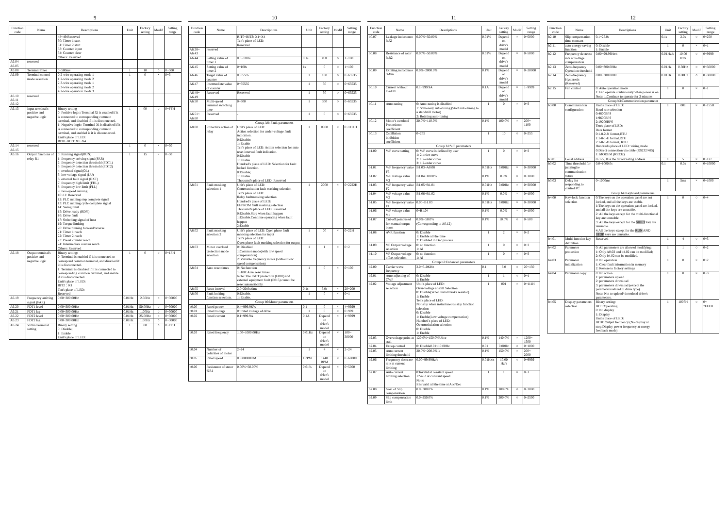9
| Function code | Name | Descriptions | Unit | Factory setting | Modif | Setting range |
| --- | --- | --- | --- | --- | --- | --- |
| | | 48~49:Reserved 50: Timer 1 start 51: Timer 2 start 53: Counter input 54: Counter clear Others: Reserved | | | | |
| A6.04 A6.05 | reserved | | | | | |
| A6.08 | Terminal filter | 0~500ms | 1 | 10 | ○ | 0~500 |
| A6.09 | Terminal control mode selection | 0:2-wire operating mode 1 1:2-wire operating mode 2 2:3-wire operating mode 1 3:3-wire operating mode 2 4:2-wire operation mode 3 | 1 | 0 | × | 0~3 |
| A6.10 A6.11 A6.12 | reserved | | | | | |
| A6.13 | Input terminal's positive and negative logic | Binary setting 0: Positive logic: Terminal Xi is enabled if it is connected to corresponding common terminal, and disabled if it is disconnected. 1: Negative logic: Terminal Xi is disabled if it is connected to corresponding common terminal, and enabled is it is disconnected. Unit's place of LED: BIT0~BIT3: X1~X4 | 1 | 00 | ○ | 0~FFH |
| A6.14 A6.15 | reserved | | 1 | 0 | × | 0~50 |
| A6.16 | Output functions of relay R1 | 0: Running signal(RUN) 1: frequency arriving signal(FAR) 2: frequency detection threshold (FDT1) 3: frequency detection threshold (FDT2) 4: overload signal(OL) 5: low voltage signal (LU) 6: external fault signal (EXT) 7: frequency high limit (FHL) 8: frequency low limit (FLL) 9: zero-speed running 10~11: Reserved 12: PLC running step complete signal 13: PLC running cycle complete signal 14: Swing limit 15: Drive ready (RDY) 16: Drive fault 17: Switching signal of host 19: Torque limiting 20: Drive running forward/reverse 21: Timer 1 reach 22: Timer 2 reach 23: Preset counter reach 24: Intermediate counter reach Others: Reserved | 1 | 15 | × | 0~50 |
| A6.18 | Output terminal's positive and negative logic | Binary setting: 0: Terminal is enabled if it is connected to correspond common terminal, and disabled if it is disconnected. 1: Terminal is disabled if it is connected to corresponding common terminal, and enable if it is disconnected. Unit's place of LED: BIT2：R1 Ten's place of LED: Reserved | 1 | 0 | ○ | 0~1FH |
| A6.19 | Frequency arriving signal (FAR) | 0.00~300.00Hz | 0.01Hz | 2.50Hz | ○ | 0~30000 |
| A6.20 | FDT1 level | 0.00~300.00Hz | 0.01Hz | 50.00Hz | ○ | 0~30000 |
| A6.21 | FDT1 lag | 0.00~300.00Hz | 0.01Hz | 1.00Hz | ○ | 0~30000 |
| A6.22 | FDT2 level | 0.00~300.00Hz | 0.01Hz | 25.00Hz | ○ | 0~30000 |
| A6.23 | FDT2 lag | 0.00~300.00Hz | 0.01Hz | 1.00Hz | ○ | 0~30000 |
| A6.24 | Virtual terminal setting | Binary setting 0: Disable; 1: Enable Unit's place of LED: | 1 | 00 | ○ | 0~FFH |
10
| Function code | Name | Descriptions | Unit | Factory setting | Modif | Setting range |
| --- | --- | --- | --- | --- | --- | --- |
| | | BIT0~BIT3: X1~X4 Ten's place of LED: Reserved | | | | |
| A6.28~ A6.43 | reserved | | | | | |
| A6.44 | Setting value of timer 1 | 0.0~10.0s | 0.1s | 0.0 | ○ | 1~100 |
| A6.45 | Setting value of timer 2 | 0~100s | 1s | 0 | ○ | 1~100 |
| A6.46 | Target value of counter | 0~65535 | 1 | 100 | ○ | 0~65535 |
| A6.47 | Intermediate value of counter | 0~65535 | 1 | 50 | ○ | 0~65535 |
| A6.48~ A6.49 | Reserved | Reserved | 1 | 50 | ○ | 0~65535 |
| A6.50 | Multi-speed terminal switching time | 0~500 | 1 | 300 | ○ | 0~65535 |
| A6.51~ A6.60 | Reserved | - | 1 | 0 | ○ | 0~65535 |
| Group A8: Fault parameters | | | | | | |
| A8.00 | Protective action of relay | Unit's place of LED: Action selection for under-voltage fault indication. 0:Disable; 1: Enable Ten's place of LED: Action selection for auto reset interval fault indication. 0:Disable 1: Enable Hundred's place of LED: Selection for fault locked function. 0:Disable; 1: Enable Thousand's place of LED: Reserved | 1 | 0000 | × | 0~1111H |
| A8.01 | Fault masking selection 1 | Unit's place of LED: Communication fault masking selection Ten's place of LED: Relay faultmasking selection Hundred's place of LED: EEPROM fault masking selection Thousand's place of LED: Reserved 0:Disable.Stop when fault happen 1:Disable.Continue operating when fault happen 2:Enable | 1 | 2000 | × | 0~2222H |
| A8.02 | Fault masking selection 2 | Unit's place of LED: Open phase fault masking selection for input Ten's place of LED: Open phase fault masking selection for output | 1 | 00 | × | 0~22H |
| A8.03 | Motor overload protection mode selection | 0: Disabled 1:Common mode(with low speed compensation) 2: Variable frequency motor (without low speed compensation) | 1 | 1 | × | 0~2 |
| A8.04 | Auto reset times | 0: No function 1~100: Auto reset times Note: The IGBT protection (E010) and external equipment fault (E015) cannot be reset automatically. | 1 | 0 | × | 0~100 |
| A8.05 | Reset interval | 2.0~20.0s/time | 0.1s | 5.0s | × | 20~200 |
| A8.06 | Fault locking function selection. | 0:Disable. 1: Enable. | 1 | 0 | × | 0~1 |
| Group b0:Motor parameters | | | | | | |
| b0.00 | Rated power | 0.4~999.9KW | 0.1 | 0 | × | 4~9999 |
| b0.01 | Rated voltage | 0~ rated voltage of drive | 1 | 0 | × | 0~999 |
| b0.02 | Rated current | 0.1~999.9A | 0.1A | Depend on drive's model | × | 1~9999 |
| b0.03 | Rated frequency | 1.00~1000.00Hz | 0.01Hz | Depend on drive's model | × | 100~ 30000 |
| b0.04 | Number of polarities of motor | 2~24 | 1 | 4 | × | 2~24 |
| b0.05 | Rated speed | 0~60000RPM | 1RPM | 1440 RPM | × | 0~60000 |
| b0.06 | Resistance of stator %R1 | 0.00%~50.00% | 0.01% | Depend on drive's model | × | 0~5000 |
11
| Function code | Name | Descriptions | Unit | Factory setting | Modif | Setting range |
| --- | --- | --- | --- | --- | --- | --- |
| b0.07 | Leakage inductance %Xl | 0.00%~50.00% | 0.01% | Depend on drive's model | × | 0~5000 |
| b0.08 | Resistance of rotor %R2 | 0.00%~50.00% | 0.01% | Depend on drive's model | × | 0~5000 |
| b0.09 | Exciting inductance %Xm | 0.0%~2000.0% | 0.1% | Depend on drive's model | × | 0~20000 |
| b0.10 | Current without load I0 | 0.1~999.9A | 0.1A | Depend on drive's model | × | 1~9999 |
| b0.11 | Auto-tuning | 0: Auto-tuning is disabled 1: Stationary auto-tuning (Start auto-tuning to a standstill motor) 2: Rotating auto-tuning | 1 | 0 | × | 0~3 |
| b0.12 | Motor's overload Protectionn coefficient | 20.0%~110.0% | 0.1% | 100.0% | × | 200~ 1100 |
| b0.13 | Oscillation inhibition coefficient | 0~255 | 1 | 10 | ○ | 0~255 |
| Group b1:V/F parameters | | | | | | |
| b1.00 | V/F curve setting | 0: V/F curve is defined by user 1: 2-order curve 2: 1.7-order curve 3: 1.2-order curve | 1 | 0 | × | 0~3 |
| b1.01 | V/F frequency value F3 | B1.03~A0.08 | 0.01Hz | 0.00Hz | × | 0~30000 |
| b1.02 | V/F voltage value V3 | B1.04~100.0% | 0.1% | 0.0% | × | 0~1000 |
| b1.03 | V/F frequency value F2 | B1.05~B1.01 | 0.01Hz | 0.00Hz | × | 0~30000 |
| b1.04 | V/F voltage value V2 | B1.06~B1.02 | 0.1% | 0.0% | × | 0~1000 |
| b1.05 | V/F frequency value F1 | 0.00~B1.03 | 0.01Hz | 0.00Hz | × | 0~30000 |
| b1.06 | V/F voltage value V1 | 0~B1.04 | 0.1% | 0.0% | × | 0~1000 |
| b1.07 | Cut-off point used for manual torque boost | 0.0%~50.0% (Corresponding to A0.12) | 0.1% | 10.0% | ○ | 0~500 |
| b1.08 | AVR function | 0: Disable 1: Enable all the time 2: Disabled in Dec process | 1 | 2 | × | 0~2 |
| b1.09 | VF Output voltage selection | 0: no function 1: AI | 1 | 0 | × | 0~3 |
| b1.10 | VF Output voltage offset selection | 0: no function 1: AI | 1 | 0 | × | 0~3 |
| Group b2:Enhanced parameters | | | | | | |
| b2.00 | Carrier wave frequency | 2.0~6..0KHz | 0.1 | 6.0 | ○ | 20~150 |
| b2.01 | Auto adjusting of CWF | 0: Disable 1: Enable | 1 | 1 | ○ | 0~1 |
| b2.02 | Voltage adjustment selection | Unit's place of LED: Over-voltage at stall Selection 0: Disable(When install brake resistor) 1: Enable Ten's place of LED: Not stop when instantaneous stop function selection 0: Disable 1: Enable(Low voltage compensation) Hundred's place of LED: Overmodulation selection 0: Disable 1: Enable | 1 | 001 | × | 0~111H |
| b2.03 | Overvoltage point at stall | 120.0%~150.0%Udce | 0.1% | 140.0% | × | 1200~ 1500 |
| b2.04 | Droop control | 0: Disable0.01~10.00Hz | 0.01 | 0.00Hz | ○ | 0~1000 |
| b2.05 | Auto current limiting threshold | 20.0%~200.0%Ie | 0.1% | 150.0% | × | 200~ 2000 |
| b2.06 | Frequency decrease rate at current limiting | 0.00~99.99Hz/s | 0.01Hz/s | 10.00 Hz/s | ○ | 0~9999 |
| b2.07 | Auto current limiting selection | 0:Invalid at constant speed 1:Valid at constant speed Note: It is valid all the time at Acc/Dec | 1 | 1 | × | 0~1 |
| b2.08 | Gain of Slip compensation | 0.0~300.0% | 0.1% | 100.0% | ○ | 0~3000 |
| b2.09 | Slip compensation limit | 0.0~250.0% | 0.1% | 200.0% | ○ | 0~2500 |
12
| Function code | Name | Descriptions | Unit | Factory setting | Modif | Setting range |
| --- | --- | --- | --- | --- | --- | --- |
| b2.10 | Slip compensation time constant | 0.1~25.0s | 0.1s | 2.0s | ○ | 0~250 |
| b2.11 | auto energy-saving function | 0: Disable 1: Enable | 1 | 0 | × | 0~1 |
| b2.12 | Frequency decrease rate at voltage compensation | 0.00~99.99Hz/s | 0.01Hz/s | 10.00 Hz/s | ○ | 0~9999 |
| b2.13 | Zero-frequency Operation threshold | 0.00~300.00Hz | 0.01Hz | 0.50Hz | ○ | 0~30000 |
| b2.14 | Zero-frequency Hysteresis (Reserved) | 0.00~300.00Hz | 0.01Hz | 0.00Hz | ○ | 0~30000 |
| b2.15 | Fan control | 0: Auto operation mode 1: Fan operate continuously when power is on Note: 1.Continue to operate for 3 minutes | 1 | 0 | × | 0~1 |
| Group b3:Communication parameter | | | | | | |
| b3.00 | Communication configuration | Unit's place of LED: Baud rate selection 0:4800BPS 1:9600BPS 2:19200BPS Ten's place of LED: Data format 0:1-8-2-N format,RTU 1:1-8-1-E format,RTU 2:1-8-1-O format, RTU Hundred's place of LED: wiring mode 0:Direct connection via cable (RS232/485) 1: MODEM (RS232) | 1 | 001 | × | 0~155H |
| b3.01 | Local address | 0~127, 0 is the broadcasting address | 1 | 5 | × | 0~127 |
| b3.02 | Time threshold for judgingthe communication status | 0.0~1000.0s | 0.1 | 0.0s | × | 0~10000 |
| b3.03 | Delay for responding to control PC | 0~1000ms | 1 | 5ms | × | 0~1000 |
| Group b4:Keyboard parameters | | | | | | |
| b4.00 | Key-lock function selection | 0:The keys on the operation panel are not locked, and all the keys are usable. 1:The keys on the operation panel are locked, and all the keys are unusable. 2: All the keys except for the multi-functional key are unusable. 3: All the keys except for the SHIFT key are unusable. 4:All the keys except for the RUN AND STOP keys are unusable. | 1 | 0 | ○ | 0~4 |
| b4.01 | Multi-function key definition | Reserved | 1 | 4 | ○ | 0~5 |
| b4.02 | Parameter protection | 0: All parameters are allowed modifying; 1: Only A0.03 and b4.02 can be modified; 2: Only b4.02 can be modified. | 1 | 1 | ○ | 0~2 |
| b4.03 | Parameter initialization | 0: No operation 1: Clear fault information in memory 2: Restore to factory settings | 1 | 0 | × | 0~2 |
| b4.04 | Parameter copy | 0: No action 1: parameters upload 2: parameters download 3: parameters download (except the parameters related to drive type) Note: Not to upload/ download drive's parameters. | 1 | 0 | × | 0~3 |
| b4.05 | Display parameters selection | Binary setting: BIT1:Operating 0: No display 1: Display Unit's place of LED: BIT0: Output frequency (No display at stop.Display power frequency at energy feedback mode) | 1 | 1007H | ○ | 0~ 7FFFH |